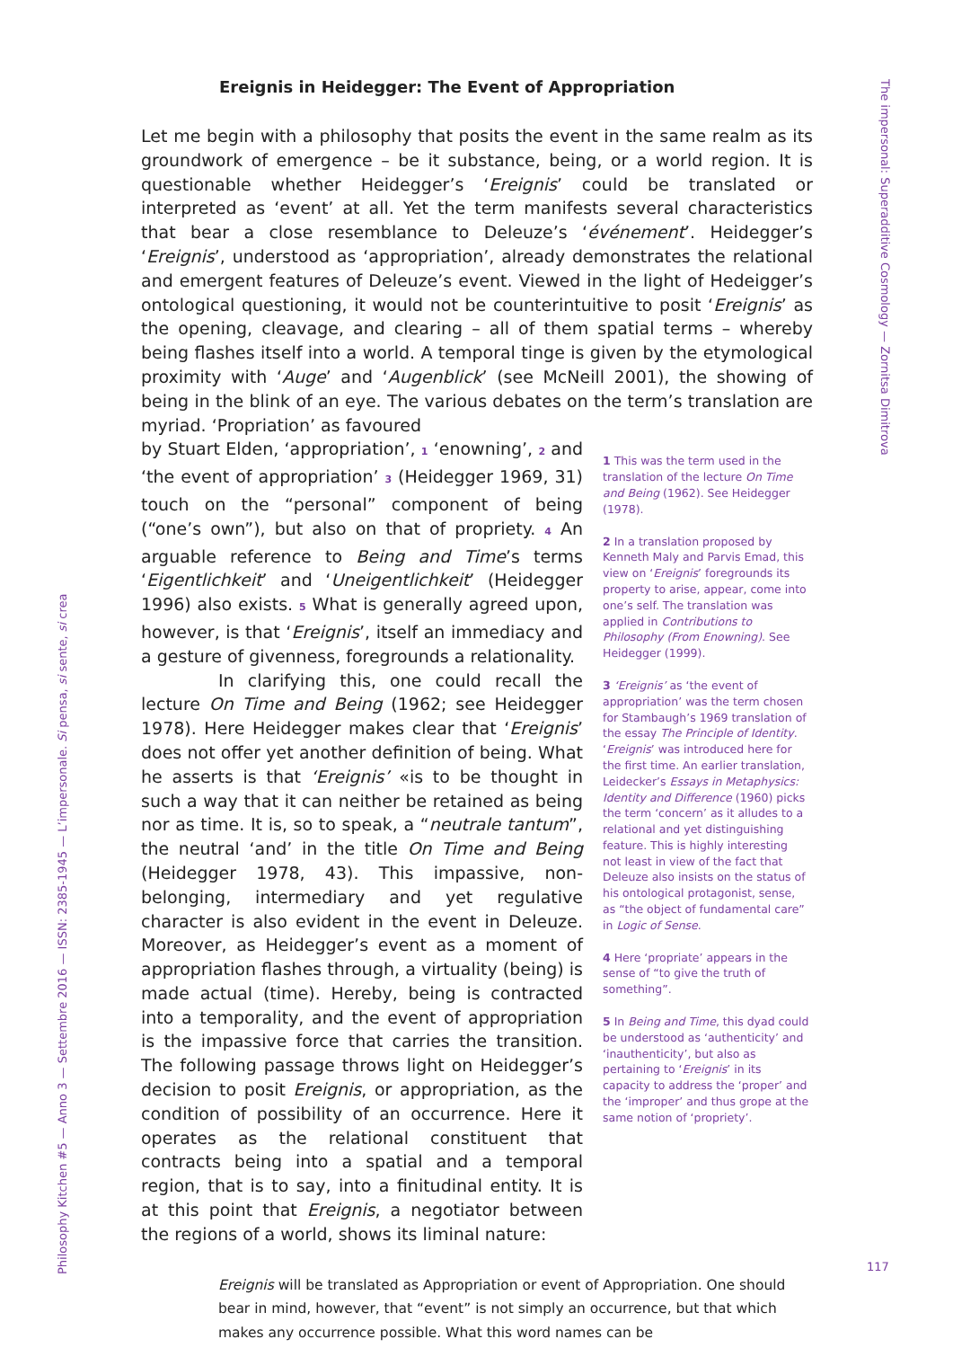Philosophy Kitchen #5 — Anno 3 — Settembre 2016 — ISSN: 2385-1945 — L’impersonale. Si pensa, si sente, si crea
The impersonal: Superadditive Cosmology — Zornitsa Dimitrova
Ereignis in Heidegger: The Event of Appropriation
Let me begin with a philosophy that posits the event in the same realm as its groundwork of emergence – be it substance, being, or a world region. It is questionable whether Heidegger’s ‘Ereignis’ could be translated or interpreted as ‘event’ at all. Yet the term manifests several characteristics that bear a close resemblance to Deleuze’s ‘événement’. Heidegger’s ‘Ereignis’, understood as ‘appropriation’, already demonstrates the relational and emergent features of Deleuze’s event. Viewed in the light of Hedeigger’s ontological questioning, it would not be counterintuitive to posit ‘Ereignis’ as the opening, cleavage, and clearing – all of them spatial terms – whereby being flashes itself into a world. A temporal tinge is given by the etymological proximity with ‘Auge’ and ‘Augenblick’ (see McNeill 2001), the showing of being in the blink of an eye. The various debates on the term’s translation are myriad. ‘Propriation’ as favoured
by Stuart Elden, ‘appropriation’, 1 ‘enowning’, 2 and ‘the event of appropriation’ 3 (Heidegger 1969, 31) touch on the “personal” component of being (“one’s own”), but also on that of propriety. 4 An arguable reference to Being and Time’s terms ‘Eigentlichkeit’ and ‘Uneigentlichkeit’ (Heidegger 1996) also exists. 5 What is generally agreed upon, however, is that ‘Ereignis’, itself an immediacy and a gesture of givenness, foregrounds a relationality.
In clarifying this, one could recall the lecture On Time and Being (1962; see Heidegger 1978). Here Heidegger makes clear that ‘Ereignis’ does not offer yet another definition of being. What he asserts is that ‘Ereignis’ «is to be thought in such a way that it can neither be retained as being nor as time. It is, so to speak, a “neutrale tantum”, the neutral ‘and’ in the title On Time and Being (Heidegger 1978, 43). This impassive, non-belonging, intermediary and yet regulative character is also evident in the event in Deleuze. Moreover, as Heidegger’s event as a moment of appropriation flashes through, a virtuality (being) is made actual (time). Hereby, being is contracted into a temporality, and the event of appropriation is the impassive force that carries the transition. The following passage throws light on Heidegger’s decision to posit Ereignis, or appropriation, as the condition of possibility of an occurrence. Here it operates as the relational constituent that contracts being into a spatial and a temporal region, that is to say, into a finitudinal entity. It is at this point that Ereignis, a negotiator between the regions of a world, shows its liminal nature:
1 This was the term used in the translation of the lecture On Time and Being (1962). See Heidegger (1978).
2 In a translation proposed by Kenneth Maly and Parvis Emad, this view on ‘Ereignis’ foregrounds its property to arise, appear, come into one’s self. The translation was applied in Contributions to Philosophy (From Enowning). See Heidegger (1999).
3 ‘Ereignis’ as ‘the event of appropriation’ was the term chosen for Stambaugh’s 1969 translation of the essay The Principle of Identity. ‘Ereignis’ was introduced here for the first time. An earlier translation, Leidecker’s Essays in Metaphysics: Identity and Difference (1960) picks the term ‘concern’ as it alludes to a relational and yet distinguishing feature. This is highly interesting not least in view of the fact that Deleuze also insists on the status of his ontological protagonist, sense, as “the object of fundamental care” in Logic of Sense.
4 Here ‘propriate’ appears in the sense of “to give the truth of something”.
5 In Being and Time, this dyad could be understood as ‘authenticity’ and ‘inauthenticity’, but also as pertaining to ‘Ereignis’ in its capacity to address the ‘proper’ and the ‘improper’ and thus grope at the same notion of ‘propriety’.
Ereignis will be translated as Appropriation or event of Appropriation. One should bear in mind, however, that “event” is not simply an occurrence, but that which makes any occurrence possible. What this word names can be
117